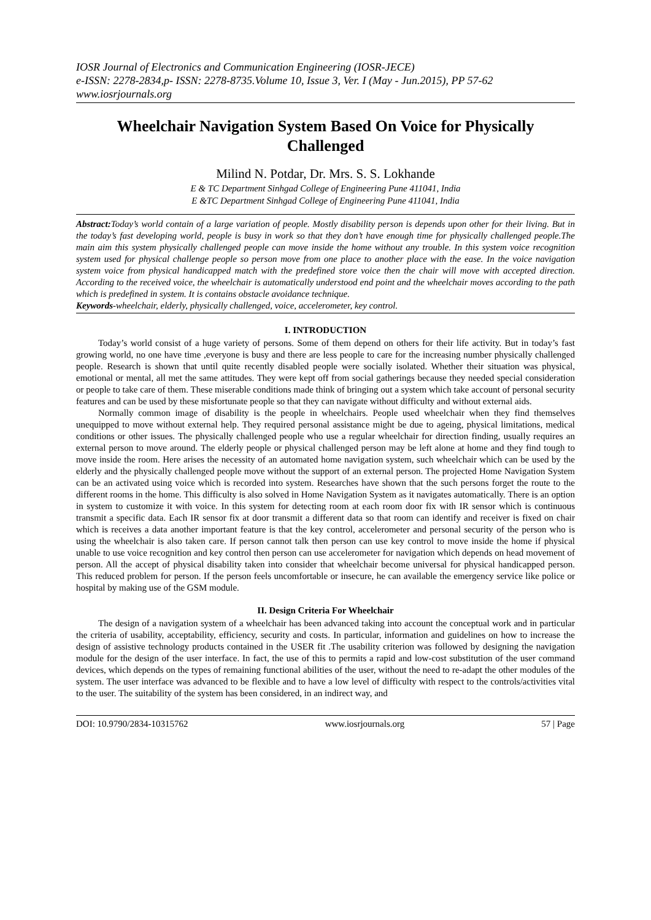IOSR Journal of Electronics and Communication Engineering (IOSR-JECE)
e-ISSN: 2278-2834,p- ISSN: 2278-8735.Volume 10, Issue 3, Ver. I (May - Jun.2015), PP 57-62
www.iosrjournals.org
Wheelchair Navigation System Based On Voice for Physically Challenged
Milind N. Potdar, Dr. Mrs. S. S. Lokhande
E & TC Department Sinhgad College of Engineering Pune 411041, India
E &TC Department Sinhgad College of Engineering Pune 411041, India
Abstract: Today’s world contain of a large variation of people. Mostly disability person is depends upon other for their living. But in the today’s fast developing world, people is busy in work so that they don’t have enough time for physically challenged people.The main aim this system physically challenged people can move inside the home without any trouble. In this system voice recognition system used for physical challenge people so person move from one place to another place with the ease. In the voice navigation system voice from physical handicapped match with the predefined store voice then the chair will move with accepted direction. According to the received voice, the wheelchair is automatically understood end point and the wheelchair moves according to the path which is predefined in system. It is contains obstacle avoidance technique.
Keywords-wheelchair, elderly, physically challenged, voice, accelerometer, key control.
I. INTRODUCTION
Today’s world consist of a huge variety of persons. Some of them depend on others for their life activity. But in today’s fast growing world, no one have time ,everyone is busy and there are less people to care for the increasing number physically challenged people. Research is shown that until quite recently disabled people were socially isolated. Whether their situation was physical, emotional or mental, all met the same attitudes. They were kept off from social gatherings because they needed special consideration or people to take care of them. These miserable conditions made think of bringing out a system which take account of personal security features and can be used by these misfortunate people so that they can navigate without difficulty and without external aids.
Normally common image of disability is the people in wheelchairs. People used wheelchair when they find themselves unequipped to move without external help. They required personal assistance might be due to ageing, physical limitations, medical conditions or other issues. The physically challenged people who use a regular wheelchair for direction finding, usually requires an external person to move around. The elderly people or physical challenged person may be left alone at home and they find tough to move inside the room. Here arises the necessity of an automated home navigation system, such wheelchair which can be used by the elderly and the physically challenged people move without the support of an external person. The projected Home Navigation System can be an activated using voice which is recorded into system. Researches have shown that the such persons forget the route to the different rooms in the home. This difficulty is also solved in Home Navigation System as it navigates automatically. There is an option in system to customize it with voice. In this system for detecting room at each room door fix with IR sensor which is continuous transmit a specific data. Each IR sensor fix at door transmit a different data so that room can identify and receiver is fixed on chair which is receives a data another important feature is that the key control, accelerometer and personal security of the person who is using the wheelchair is also taken care. If person cannot talk then person can use key control to move inside the home if physical unable to use voice recognition and key control then person can use accelerometer for navigation which depends on head movement of person. All the accept of physical disability taken into consider that wheelchair become universal for physical handicapped person. This reduced problem for person. If the person feels uncomfortable or insecure, he can available the emergency service like police or hospital by making use of the GSM module.
II. Design Criteria For Wheelchair
The design of a navigation system of a wheelchair has been advanced taking into account the conceptual work and in particular the criteria of usability, acceptability, efficiency, security and costs. In particular, information and guidelines on how to increase the design of assistive technology products contained in the USER fit .The usability criterion was followed by designing the navigation module for the design of the user interface. In fact, the use of this to permits a rapid and low-cost substitution of the user command devices, which depends on the types of remaining functional abilities of the user, without the need to re-adapt the other modules of the system. The user interface was advanced to be flexible and to have a low level of difficulty with respect to the controls/activities vital to the user. The suitability of the system has been considered, in an indirect way, and
DOI: 10.9790/2834-10315762 www.iosrjournals.org 57 | Page